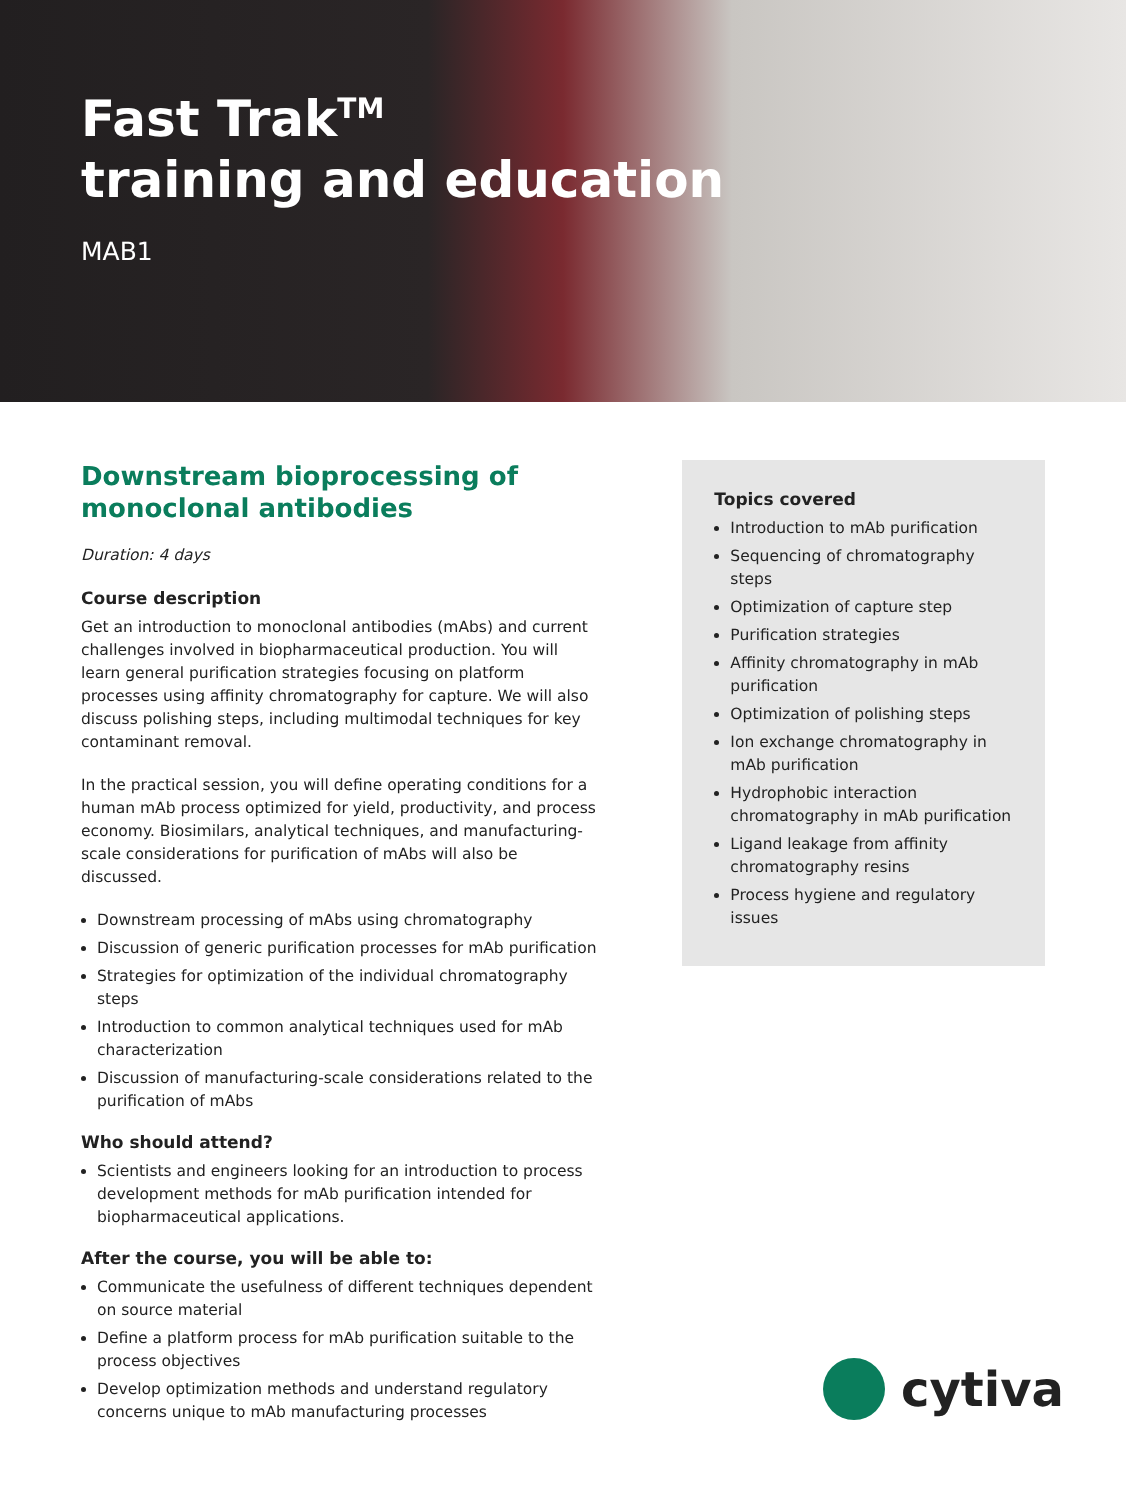Fast Trak<sup>TM</sup>
training and education
MAB1
Downstream bioprocessing of monoclonal antibodies
Duration: 4 days
Course description
Get an introduction to monoclonal antibodies (mAbs) and current challenges involved in biopharmaceutical production. You will learn general purification strategies focusing on platform processes using affinity chromatography for capture. We will also discuss polishing steps, including multimodal techniques for key contaminant removal.
In the practical session, you will define operating conditions for a human mAb process optimized for yield, productivity, and process economy. Biosimilars, analytical techniques, and manufacturing-scale considerations for purification of mAbs will also be discussed.
Downstream processing of mAbs using chromatography
Discussion of generic purification processes for mAb purification
Strategies for optimization of the individual chromatography steps
Introduction to common analytical techniques used for mAb characterization
Discussion of manufacturing-scale considerations related to the purification of mAbs
Who should attend?
Scientists and engineers looking for an introduction to process development methods for mAb purification intended for biopharmaceutical applications.
After the course, you will be able to:
Communicate the usefulness of different techniques dependent on source material
Define a platform process for mAb purification suitable to the process objectives
Develop optimization methods and understand regulatory concerns unique to mAb manufacturing processes
Topics covered
Introduction to mAb purification
Sequencing of chromatography steps
Optimization of capture step
Purification strategies
Affinity chromatography in mAb purification
Optimization of polishing steps
Ion exchange chromatography in mAb purification
Hydrophobic interaction chromatography in mAb purification
Ligand leakage from affinity chromatography resins
Process hygiene and regulatory issues
cytiva